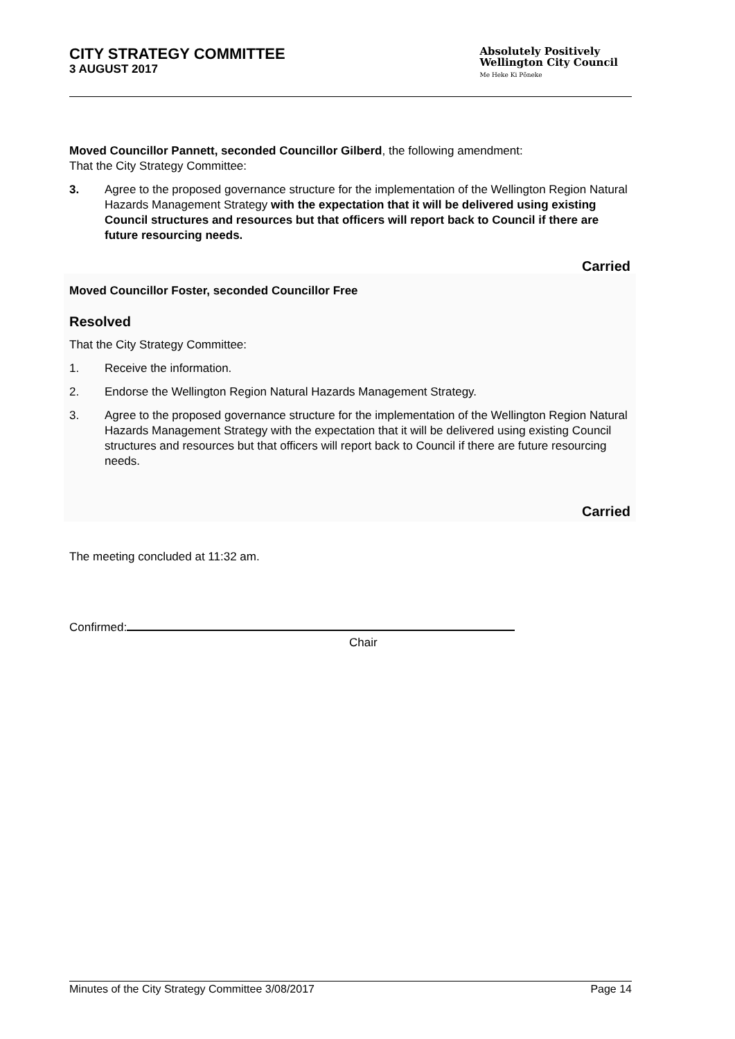CITY STRATEGY COMMITTEE
3 AUGUST 2017
Absolutely Positively
Wellington City Council
Me Heke Ki Pōneke
Moved Councillor Pannett, seconded Councillor Gilberd, the following amendment:
That the City Strategy Committee:
3. Agree to the proposed governance structure for the implementation of the Wellington Region Natural Hazards Management Strategy with the expectation that it will be delivered using existing Council structures and resources but that officers will report back to Council if there are future resourcing needs.
Carried
Moved Councillor Foster, seconded Councillor Free
Resolved
That the City Strategy Committee:
1. Receive the information.
2. Endorse the Wellington Region Natural Hazards Management Strategy.
3. Agree to the proposed governance structure for the implementation of the Wellington Region Natural Hazards Management Strategy with the expectation that it will be delivered using existing Council structures and resources but that officers will report back to Council if there are future resourcing needs.
Carried
The meeting concluded at 11:32 am.
Confirmed:
Chair
Minutes of the City Strategy Committee 3/08/2017 Page 14